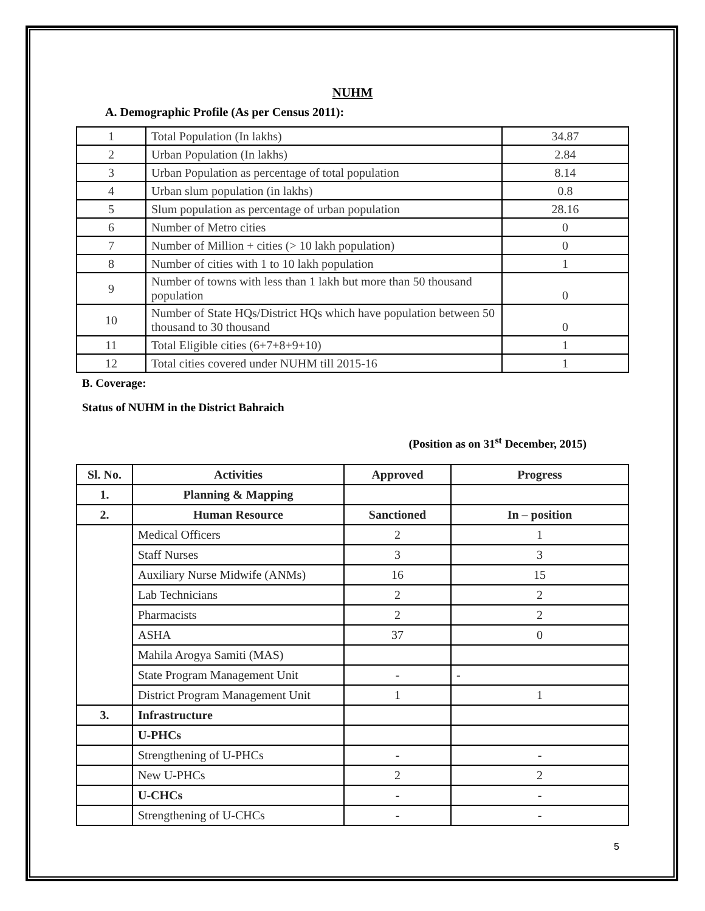NUHM
A. Demographic Profile (As per Census 2011):
| 1 | Total Population (In lakhs) | 34.87 |
| 2 | Urban Population (In lakhs) | 2.84 |
| 3 | Urban Population as percentage of total population | 8.14 |
| 4 | Urban slum population (in lakhs) | 0.8 |
| 5 | Slum population as percentage of urban population | 28.16 |
| 6 | Number of Metro cities | 0 |
| 7 | Number of Million + cities (> 10 lakh population) | 0 |
| 8 | Number of cities with 1 to 10 lakh population | 1 |
| 9 | Number of towns with less than 1 lakh but more than 50 thousand population | 0 |
| 10 | Number of State HQs/District HQs which have population between 50 thousand to 30 thousand | 0 |
| 11 | Total Eligible cities (6+7+8+9+10) | 1 |
| 12 | Total cities covered under NUHM till 2015-16 | 1 |
B. Coverage:
Status of NUHM in the District Bahraich
(Position as on 31<sup>st</sup> December, 2015)
| Sl. No. | Activities | Approved | Progress |
| --- | --- | --- | --- |
| 1. | Planning & Mapping | | |
| 2. | Human Resource | Sanctioned | In – position |
| | Medical Officers | 2 | 1 |
| | Staff Nurses | 3 | 3 |
| | Auxiliary Nurse Midwife (ANMs) | 16 | 15 |
| | Lab Technicians | 2 | 2 |
| | Pharmacists | 2 | 2 |
| | ASHA | 37 | 0 |
| | Mahila Arogya Samiti (MAS) | | |
| | State Program Management Unit | - | - |
| | District Program Management Unit | 1 | 1 |
| 3. | Infrastructure | | |
| | U-PHCs | | |
| | Strengthening of U-PHCs | - | - |
| | New U-PHCs | 2 | 2 |
| | U-CHCs | - | - |
| | Strengthening of U-CHCs | - | - |
5